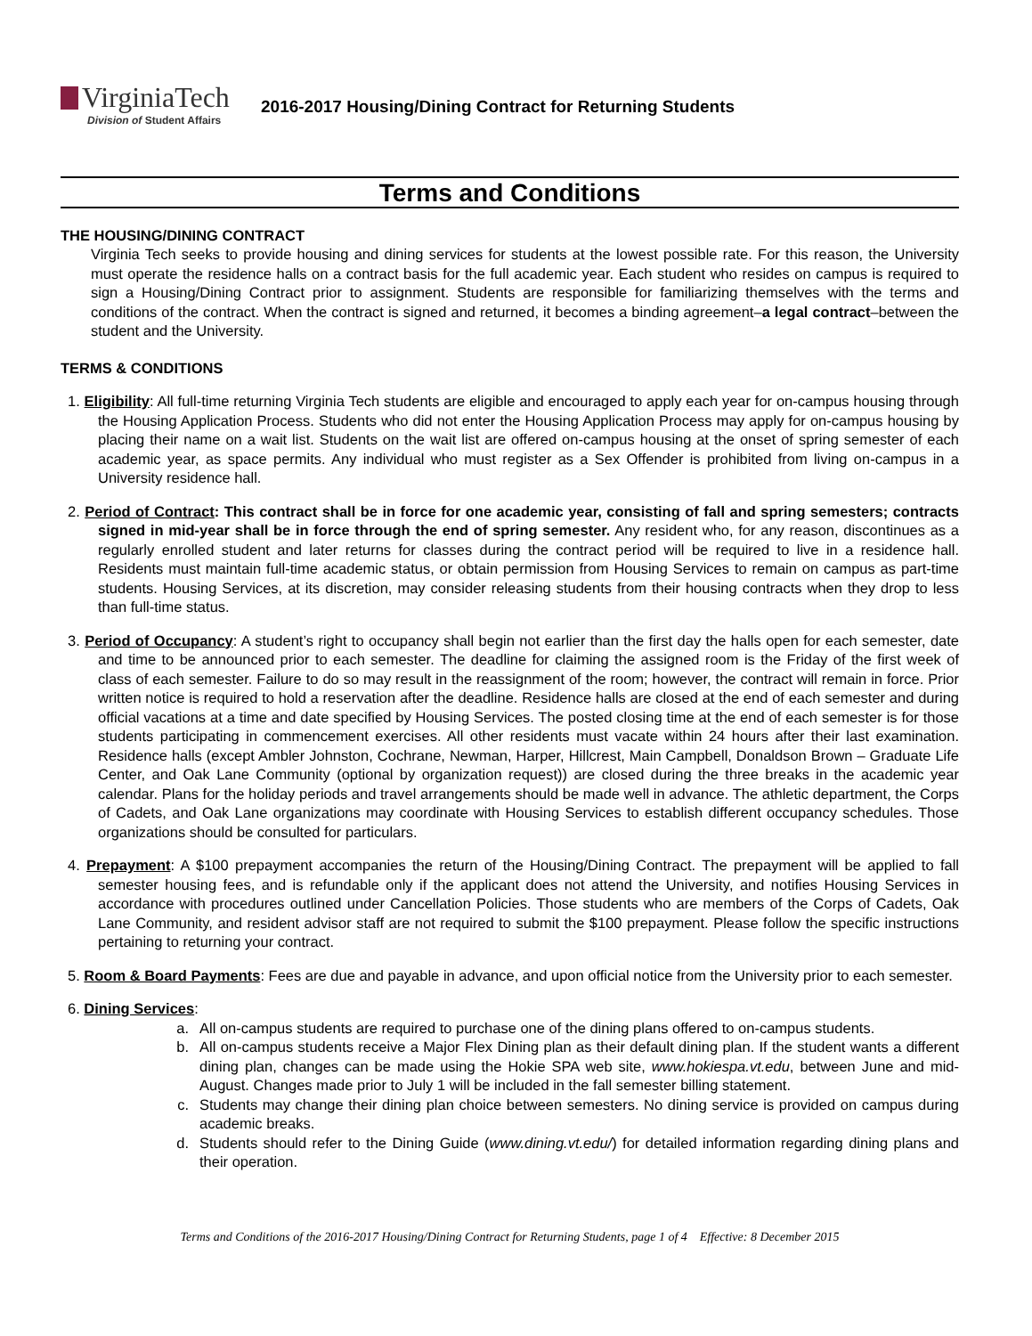VirginiaTech
Division of Student Affairs
2016-2017 Housing/Dining Contract for Returning Students
Terms and Conditions
THE HOUSING/DINING CONTRACT
Virginia Tech seeks to provide housing and dining services for students at the lowest possible rate. For this reason, the University must operate the residence halls on a contract basis for the full academic year. Each student who resides on campus is required to sign a Housing/Dining Contract prior to assignment. Students are responsible for familiarizing themselves with the terms and conditions of the contract. When the contract is signed and returned, it becomes a binding agreement–a legal contract–between the student and the University.
TERMS & CONDITIONS
1. Eligibility: All full-time returning Virginia Tech students are eligible and encouraged to apply each year for on-campus housing through the Housing Application Process. Students who did not enter the Housing Application Process may apply for on-campus housing by placing their name on a wait list. Students on the wait list are offered on-campus housing at the onset of spring semester of each academic year, as space permits. Any individual who must register as a Sex Offender is prohibited from living on-campus in a University residence hall.
2. Period of Contract: This contract shall be in force for one academic year, consisting of fall and spring semesters; contracts signed in mid-year shall be in force through the end of spring semester. Any resident who, for any reason, discontinues as a regularly enrolled student and later returns for classes during the contract period will be required to live in a residence hall. Residents must maintain full-time academic status, or obtain permission from Housing Services to remain on campus as part-time students. Housing Services, at its discretion, may consider releasing students from their housing contracts when they drop to less than full-time status.
3. Period of Occupancy: A student’s right to occupancy shall begin not earlier than the first day the halls open for each semester, date and time to be announced prior to each semester. The deadline for claiming the assigned room is the Friday of the first week of class of each semester. Failure to do so may result in the reassignment of the room; however, the contract will remain in force. Prior written notice is required to hold a reservation after the deadline. Residence halls are closed at the end of each semester and during official vacations at a time and date specified by Housing Services. The posted closing time at the end of each semester is for those students participating in commencement exercises. All other residents must vacate within 24 hours after their last examination. Residence halls (except Ambler Johnston, Cochrane, Newman, Harper, Hillcrest, Main Campbell, Donaldson Brown – Graduate Life Center, and Oak Lane Community (optional by organization request)) are closed during the three breaks in the academic year calendar. Plans for the holiday periods and travel arrangements should be made well in advance. The athletic department, the Corps of Cadets, and Oak Lane organizations may coordinate with Housing Services to establish different occupancy schedules. Those organizations should be consulted for particulars.
4. Prepayment: A $100 prepayment accompanies the return of the Housing/Dining Contract. The prepayment will be applied to fall semester housing fees, and is refundable only if the applicant does not attend the University, and notifies Housing Services in accordance with procedures outlined under Cancellation Policies. Those students who are members of the Corps of Cadets, Oak Lane Community, and resident advisor staff are not required to submit the $100 prepayment. Please follow the specific instructions pertaining to returning your contract.
5. Room & Board Payments: Fees are due and payable in advance, and upon official notice from the University prior to each semester.
6. Dining Services:
a. All on-campus students are required to purchase one of the dining plans offered to on-campus students.
b. All on-campus students receive a Major Flex Dining plan as their default dining plan. If the student wants a different dining plan, changes can be made using the Hokie SPA web site, www.hokiespa.vt.edu, between June and mid-August. Changes made prior to July 1 will be included in the fall semester billing statement.
c. Students may change their dining plan choice between semesters. No dining service is provided on campus during academic breaks.
d. Students should refer to the Dining Guide (www.dining.vt.edu/) for detailed information regarding dining plans and their operation.
Terms and Conditions of the 2016-2017 Housing/Dining Contract for Returning Students, page 1 of 4 Effective: 8 December 2015